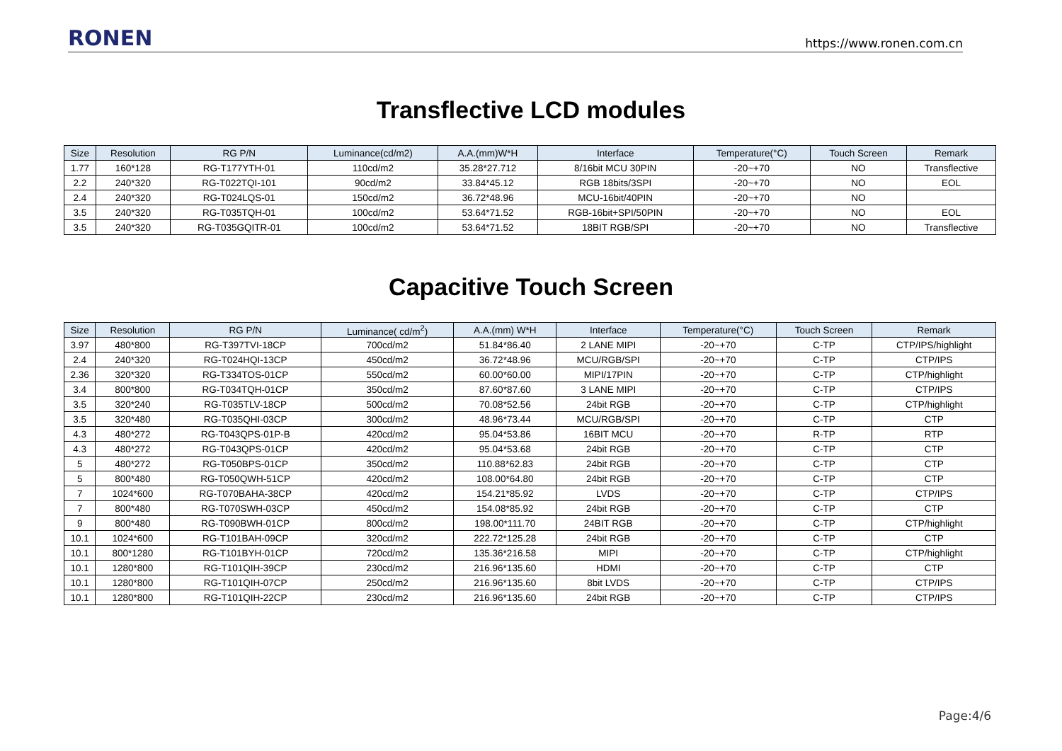RONEN https://www.ronen.com.cn
Transflective LCD modules
| Size | Resolution | RG P/N | Luminance(cd/m2) | A.A.(mm)W*H | Interface | Temperature(°C) | Touch Screen | Remark |
| --- | --- | --- | --- | --- | --- | --- | --- | --- |
| 1.77 | 160*128 | RG-T177YTH-01 | 110cd/m2 | 35.28*27.712 | 8/16bit MCU 30PIN | -20~+70 | NO | Transflective |
| 2.2 | 240*320 | RG-T022TQI-101 | 90cd/m2 | 33.84*45.12 | RGB 18bits/3SPI | -20~+70 | NO | EOL |
| 2.4 | 240*320 | RG-T024LQS-01 | 150cd/m2 | 36.72*48.96 | MCU-16bit/40PIN | -20~+70 | NO | |
| 3.5 | 240*320 | RG-T035TQH-01 | 100cd/m2 | 53.64*71.52 | RGB-16bit+SPI/50PIN | -20~+70 | NO | EOL |
| 3.5 | 240*320 | RG-T035GQITR-01 | 100cd/m2 | 53.64*71.52 | 18BIT RGB/SPI | -20~+70 | NO | Transflective |
Capacitive Touch Screen
| Size | Resolution | RG P/N | Luminance( cd/m<sup>2</sup>) | A.A.(mm) W*H | Interface | Temperature(°C) | Touch Screen | Remark |
| --- | --- | --- | --- | --- | --- | --- | --- | --- |
| 3.97 | 480*800 | RG-T397TVI-18CP | 700cd/m2 | 51.84*86.40 | 2 LANE MIPI | -20~+70 | C-TP | CTP/IPS/highlight |
| 2.4 | 240*320 | RG-T024HQI-13CP | 450cd/m2 | 36.72*48.96 | MCU/RGB/SPI | -20~+70 | C-TP | CTP/IPS |
| 2.36 | 320*320 | RG-T334TOS-01CP | 550cd/m2 | 60.00*60.00 | MIPI/17PIN | -20~+70 | C-TP | CTP/highlight |
| 3.4 | 800*800 | RG-T034TQH-01CP | 350cd/m2 | 87.60*87.60 | 3 LANE MIPI | -20~+70 | C-TP | CTP/IPS |
| 3.5 | 320*240 | RG-T035TLV-18CP | 500cd/m2 | 70.08*52.56 | 24bit RGB | -20~+70 | C-TP | CTP/highlight |
| 3.5 | 320*480 | RG-T035QHI-03CP | 300cd/m2 | 48.96*73.44 | MCU/RGB/SPI | -20~+70 | C-TP | CTP |
| 4.3 | 480*272 | RG-T043QPS-01P-B | 420cd/m2 | 95.04*53.86 | 16BIT MCU | -20~+70 | R-TP | RTP |
| 4.3 | 480*272 | RG-T043QPS-01CP | 420cd/m2 | 95.04*53.68 | 24bit RGB | -20~+70 | C-TP | CTP |
| 5 | 480*272 | RG-T050BPS-01CP | 350cd/m2 | 110.88*62.83 | 24bit RGB | -20~+70 | C-TP | CTP |
| 5 | 800*480 | RG-T050QWH-51CP | 420cd/m2 | 108.00*64.80 | 24bit RGB | -20~+70 | C-TP | CTP |
| 7 | 1024*600 | RG-T070BAHA-38CP | 420cd/m2 | 154.21*85.92 | LVDS | -20~+70 | C-TP | CTP/IPS |
| 7 | 800*480 | RG-T070SWH-03CP | 450cd/m2 | 154.08*85.92 | 24bit RGB | -20~+70 | C-TP | CTP |
| 9 | 800*480 | RG-T090BWH-01CP | 800cd/m2 | 198.00*111.70 | 24BIT RGB | -20~+70 | C-TP | CTP/highlight |
| 10.1 | 1024*600 | RG-T101BAH-09CP | 320cd/m2 | 222.72*125.28 | 24bit RGB | -20~+70 | C-TP | CTP |
| 10.1 | 800*1280 | RG-T101BYH-01CP | 720cd/m2 | 135.36*216.58 | MIPI | -20~+70 | C-TP | CTP/highlight |
| 10.1 | 1280*800 | RG-T101QIH-39CP | 230cd/m2 | 216.96*135.60 | HDMI | -20~+70 | C-TP | CTP |
| 10.1 | 1280*800 | RG-T101QIH-07CP | 250cd/m2 | 216.96*135.60 | 8bit LVDS | -20~+70 | C-TP | CTP/IPS |
| 10.1 | 1280*800 | RG-T101QIH-22CP | 230cd/m2 | 216.96*135.60 | 24bit RGB | -20~+70 | C-TP | CTP/IPS |
Page:4/6